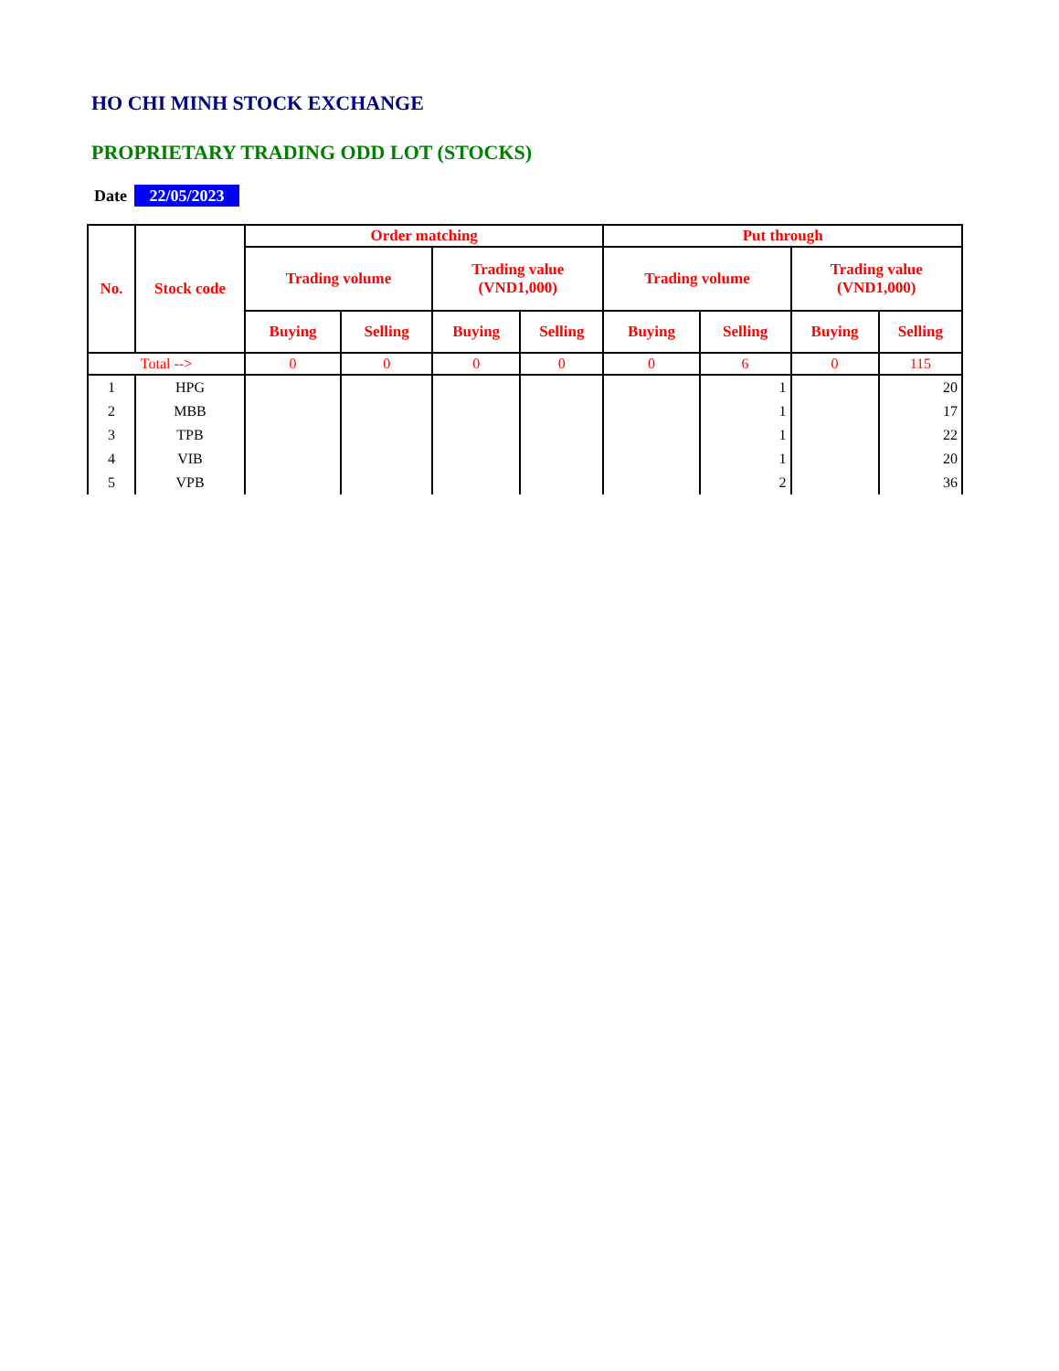HO CHI MINH STOCK EXCHANGE
PROPRIETARY TRADING ODD LOT (STOCKS)
Date 22/05/2023
| No. | Stock code | Order matching | | | | Put through | | | |
| --- | --- | --- | --- | --- | --- | --- | --- | --- | --- |
| | | Trading volume | | Trading value (VND1,000) | | Trading volume | | Trading value (VND1,000) | |
| | | Buying | Selling | Buying | Selling | Buying | Selling | Buying | Selling |
| Total --> | | 0 | 0 | 0 | 0 | 0 | 6 | 0 | 115 |
| 1 | HPG | | | | | | 1 | | 20 |
| 2 | MBB | | | | | | 1 | | 17 |
| 3 | TPB | | | | | | 1 | | 22 |
| 4 | VIB | | | | | | 1 | | 20 |
| 5 | VPB | | | | | | 2 | | 36 |